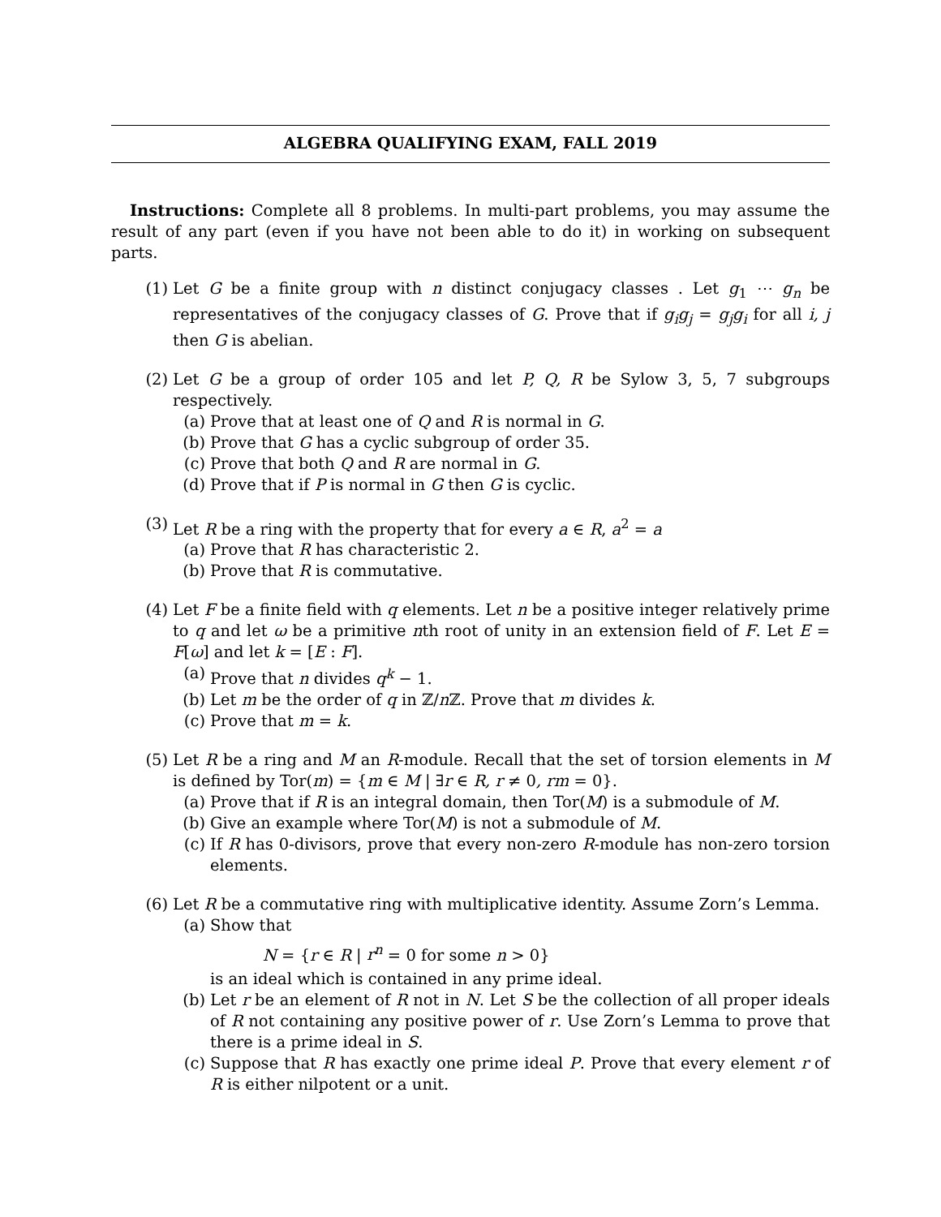ALGEBRA QUALIFYING EXAM, FALL 2019
Instructions: Complete all 8 problems. In multi-part problems, you may assume the result of any part (even if you have not been able to do it) in working on subsequent parts.
(1) Let G be a finite group with n distinct conjugacy classes . Let g<sub>1</sub> ⋯ g<sub>n</sub> be representatives of the conjugacy classes of G. Prove that if g<sub>i</sub>g<sub>j</sub> = g<sub>j</sub>g<sub>i</sub> for all i, j then G is abelian.
(2) Let G be a group of order 105 and let P, Q, R be Sylow 3, 5, 7 subgroups respectively.
(a) Prove that at least one of Q and R is normal in G.
(b) Prove that G has a cyclic subgroup of order 35.
(c) Prove that both Q and R are normal in G.
(d) Prove that if P is normal in G then G is cyclic.
(3) Let R be a ring with the property that for every a ∈ R, a<sup>2</sup> = a
(a) Prove that R has characteristic 2.
(b) Prove that R is commutative.
(4) Let F be a finite field with q elements. Let n be a positive integer relatively prime to q and let ω be a primitive nth root of unity in an extension field of F. Let E = F[ω] and let k = [E : F].
(a) Prove that n divides q<sup>k</sup> − 1.
(b) Let m be the order of q in ℤ/n ℤ. Prove that m divides k.
(c) Prove that m = k.
(5) Let R be a ring and M an R-module. Recall that the set of torsion elements in M is defined by Tor(m) = {m ∈ M | ∃r ∈ R, r ≠ 0, rm = 0}.
(a) Prove that if R is an integral domain, then Tor(M) is a submodule of M.
(b) Give an example where Tor(M) is not a submodule of M.
(c) If R has 0-divisors, prove that every non-zero R-module has non-zero torsion elements.
(6) Let R be a commutative ring with multiplicative identity. Assume Zorn’s Lemma.
(a) Show that
N = {r ∈ R | r<sup>n</sup> = 0 for some n > 0}
is an ideal which is contained in any prime ideal.
(b) Let r be an element of R not in N. Let S be the collection of all proper ideals of R not containing any positive power of r. Use Zorn’s Lemma to prove that there is a prime ideal in S.
(c) Suppose that R has exactly one prime ideal P. Prove that every element r of R is either nilpotent or a unit.